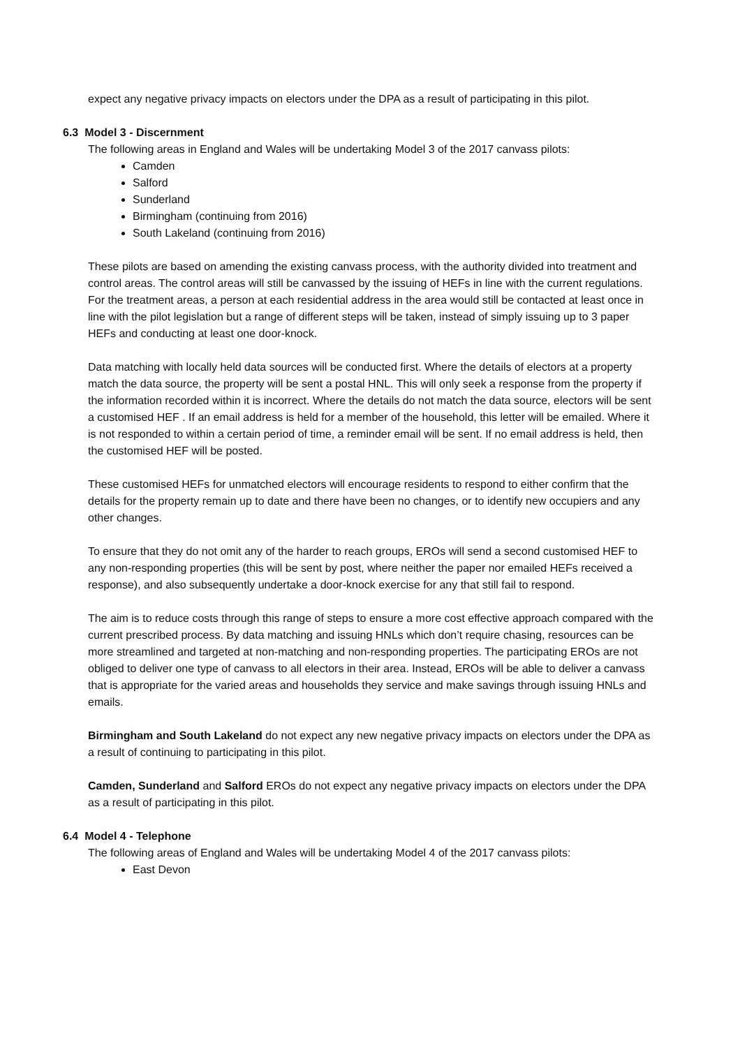expect any negative privacy impacts on electors under the DPA as a result of participating in this pilot.
6.3 Model 3 - Discernment
The following areas in England and Wales will be undertaking Model 3 of the 2017 canvass pilots:
Camden
Salford
Sunderland
Birmingham (continuing from 2016)
South Lakeland (continuing from 2016)
These pilots are based on amending the existing canvass process, with the authority divided into treatment and control areas. The control areas will still be canvassed by the issuing of HEFs in line with the current regulations. For the treatment areas, a person at each residential address in the area would still be contacted at least once in line with the pilot legislation but a range of different steps will be taken, instead of simply issuing up to 3 paper HEFs and conducting at least one door-knock.
Data matching with locally held data sources will be conducted first. Where the details of electors at a property match the data source, the property will be sent a postal HNL. This will only seek a response from the property if the information recorded within it is incorrect. Where the details do not match the data source, electors will be sent a customised HEF . If an email address is held for a member of the household, this letter will be emailed. Where it is not responded to within a certain period of time, a reminder email will be sent. If no email address is held, then the customised HEF will be posted.
These customised HEFs for unmatched electors will encourage residents to respond to either confirm that the details for the property remain up to date and there have been no changes, or to identify new occupiers and any other changes.
To ensure that they do not omit any of the harder to reach groups, EROs will send a second customised HEF to any non-responding properties (this will be sent by post, where neither the paper nor emailed HEFs received a response), and also subsequently undertake a door-knock exercise for any that still fail to respond.
The aim is to reduce costs through this range of steps to ensure a more cost effective approach compared with the current prescribed process. By data matching and issuing HNLs which don’t require chasing, resources can be more streamlined and targeted at non-matching and non-responding properties. The participating EROs are not obliged to deliver one type of canvass to all electors in their area. Instead, EROs will be able to deliver a canvass that is appropriate for the varied areas and households they service and make savings through issuing HNLs and emails.
Birmingham and South Lakeland do not expect any new negative privacy impacts on electors under the DPA as a result of continuing to participating in this pilot.
Camden, Sunderland and Salford EROs do not expect any negative privacy impacts on electors under the DPA as a result of participating in this pilot.
6.4 Model 4 - Telephone
The following areas of England and Wales will be undertaking Model 4 of the 2017 canvass pilots:
East Devon